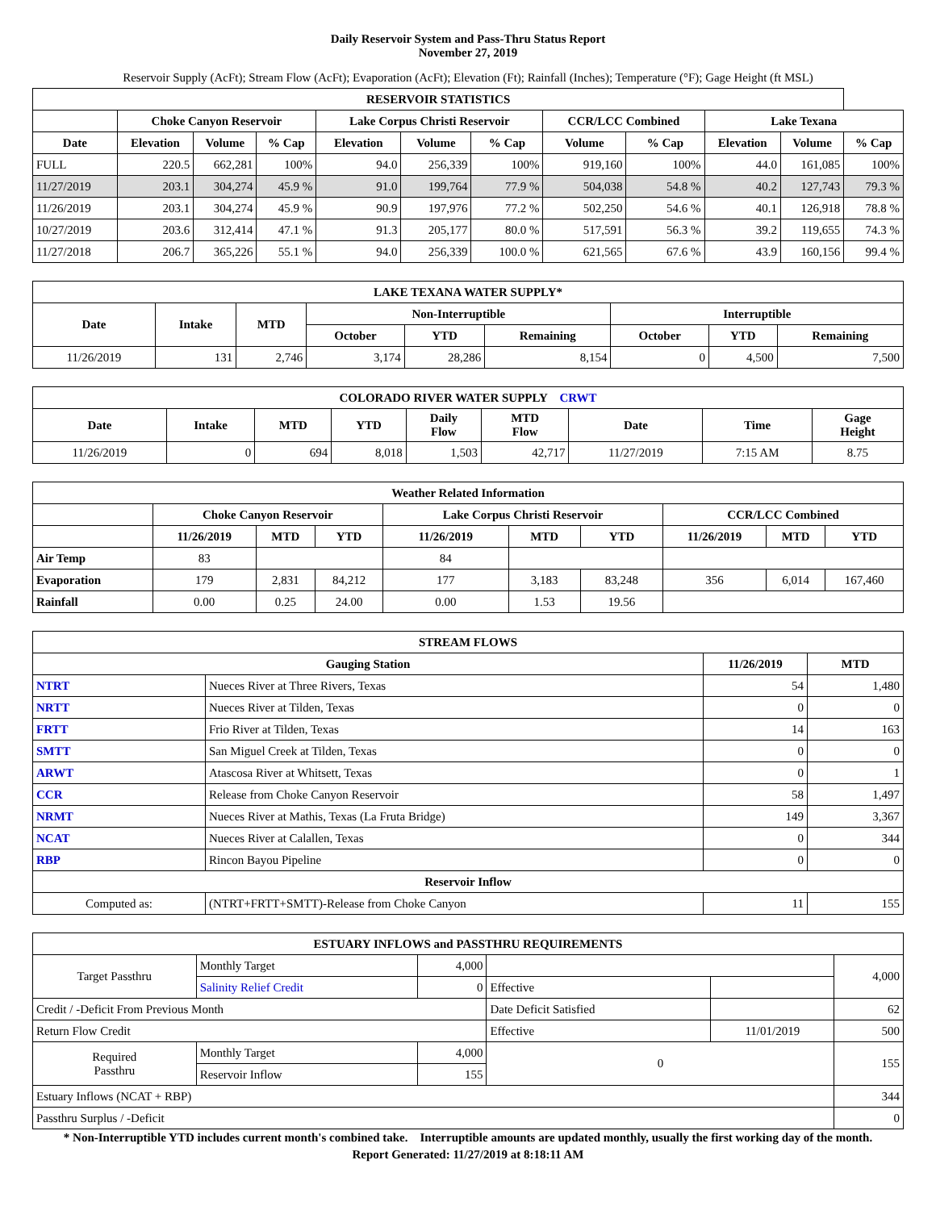Daily Reservoir System and Pass-Thru Status Report
November 27, 2019
Reservoir Supply (AcFt); Stream Flow (AcFt); Evaporation (AcFt); Elevation (Ft); Rainfall (Inches); Temperature (°F); Gage Height (ft MSL)
| RESERVOIR STATISTICS | | | | | | | | | | | |
| --- | --- | --- | --- | --- | --- | --- | --- | --- | --- | --- | --- |
| | Choke Canyon Reservoir | | | Lake Corpus Christi Reservoir | | | CCR/LCC Combined | | Lake Texana | | |
| Date | Elevation | Volume | % Cap | Elevation | Volume | % Cap | Volume | % Cap | Elevation | Volume | % Cap |
| FULL | 220.5 | 662,281 | 100% | 94.0 | 256,339 | 100% | 919,160 | 100% | 44.0 | 161,085 | 100% |
| 11/27/2019 | 203.1 | 304,274 | 45.9 % | 91.0 | 199,764 | 77.9 % | 504,038 | 54.8 % | 40.2 | 127,743 | 79.3 % |
| 11/26/2019 | 203.1 | 304,274 | 45.9 % | 90.9 | 197,976 | 77.2 % | 502,250 | 54.6 % | 40.1 | 126,918 | 78.8 % |
| 10/27/2019 | 203.6 | 312,414 | 47.1 % | 91.3 | 205,177 | 80.0 % | 517,591 | 56.3 % | 39.2 | 119,655 | 74.3 % |
| 11/27/2018 | 206.7 | 365,226 | 55.1 % | 94.0 | 256,339 | 100.0 % | 621,565 | 67.6 % | 43.9 | 160,156 | 99.4 % |
| LAKE TEXANA WATER SUPPLY* | | | | | | | | |
| --- | --- | --- | --- | --- | --- | --- | --- | --- |
| Date | Intake | MTD | Non-Interruptible | | | Interruptible | | |
| | | | October | YTD | Remaining | October | YTD | Remaining |
| 11/26/2019 | 131 | 2,746 | 3,174 | 28,286 | 8,154 | 0 | 4,500 | 7,500 |
| COLORADO RIVER WATER SUPPLY CRWT | | | | | | | | |
| --- | --- | --- | --- | --- | --- | --- | --- | --- |
| Date | Intake | MTD | YTD | Daily Flow | MTD Flow | Date | Time | Gage Height |
| 11/26/2019 | 0 | 694 | 8,018 | 1,503 | 42,717 | 11/27/2019 | 7:15 AM | 8.75 |
| Weather Related Information | | | | | | | | | |
| --- | --- | --- | --- | --- | --- | --- | --- | --- | --- |
| | Choke Canyon Reservoir | | | Lake Corpus Christi Reservoir | | | CCR/LCC Combined | | |
| | 11/26/2019 | MTD | YTD | 11/26/2019 | MTD | YTD | 11/26/2019 | MTD | YTD |
| Air Temp | 83 | | | 84 | | | | | |
| Evaporation | 179 | 2,831 | 84,212 | 177 | 3,183 | 83,248 | 356 | 6,014 | 167,460 |
| Rainfall | 0.00 | 0.25 | 24.00 | 0.00 | 1.53 | 19.56 | | | |
| STREAM FLOWS | | | |
| --- | --- | --- | --- |
| Gauging Station | | 11/26/2019 | MTD |
| NTRT | Nueces River at Three Rivers, Texas | 54 | 1,480 |
| NRTT | Nueces River at Tilden, Texas | 0 | 0 |
| FRTT | Frio River at Tilden, Texas | 14 | 163 |
| SMTT | San Miguel Creek at Tilden, Texas | 0 | 0 |
| ARWT | Atascosa River at Whitsett, Texas | 0 | 1 |
| CCR | Release from Choke Canyon Reservoir | 58 | 1,497 |
| NRMT | Nueces River at Mathis, Texas (La Fruta Bridge) | 149 | 3,367 |
| NCAT | Nueces River at Calallen, Texas | 0 | 344 |
| RBP | Rincon Bayou Pipeline | 0 | 0 |
| Reservoir Inflow | | | |
| Computed as: | (NTRT+FRTT+SMTT)-Release from Choke Canyon | 11 | 155 |
| ESTUARY INFLOWS and PASSTHRU REQUIREMENTS | | | | | |
| --- | --- | --- | --- | --- | --- |
| Target Passthru | Monthly Target | 4,000 | | | 4,000 |
| | Salinity Relief Credit | 0 | Effective | | |
| Credit / -Deficit From Previous Month | | | Date Deficit Satisfied | | 62 |
| Return Flow Credit | | | Effective | 11/01/2019 | 500 |
| Required Passthru | Monthly Target | 4,000 | 0 | | 155 |
| | Reservoir Inflow | 155 | | | |
| Estuary Inflows (NCAT + RBP) | | | | | 344 |
| Passthru Surplus / -Deficit | | | | | 0 |
* Non-Interruptible YTD includes current month's combined take. Interruptible amounts are updated monthly, usually the first working day of the month.
Report Generated: 11/27/2019 at 8:18:11 AM